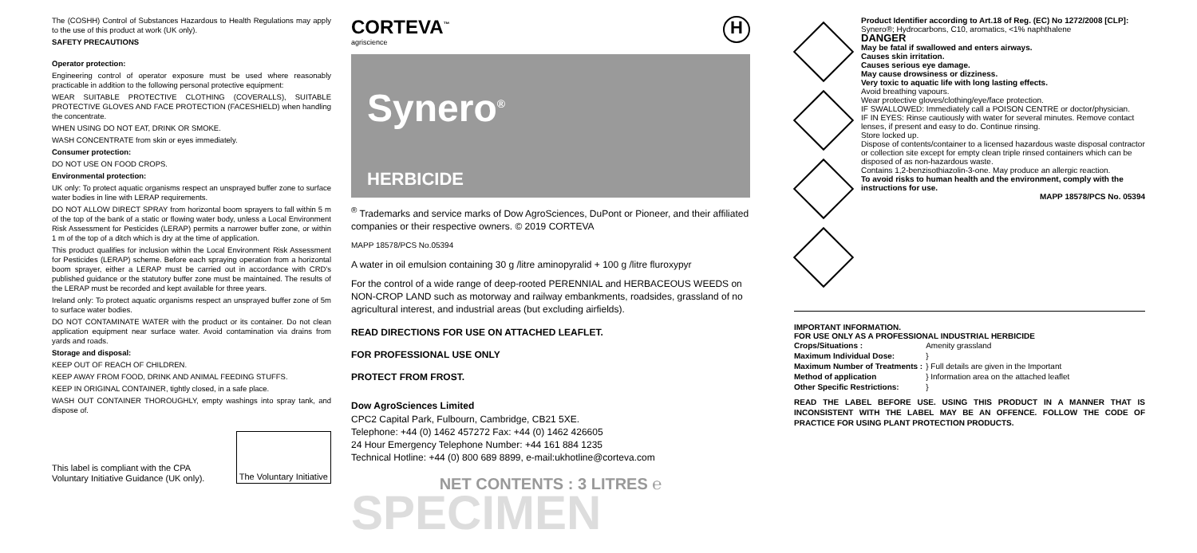The (COSHH) Control of Substances Hazardous to Health Regulations may apply to the use of this product at work (UK only).
SAFETY PRECAUTIONS
Operator protection:
Engineering control of operator exposure must be used where reasonably practicable in addition to the following personal protective equipment:
WEAR SUITABLE PROTECTIVE CLOTHING (COVERALLS), SUITABLE PROTECTIVE GLOVES AND FACE PROTECTION (FACESHIELD) when handling the concentrate.
WHEN USING DO NOT EAT, DRINK OR SMOKE.
WASH CONCENTRATE from skin or eyes immediately.
Consumer protection:
DO NOT USE ON FOOD CROPS.
Environmental protection:
UK only: To protect aquatic organisms respect an unsprayed buffer zone to surface water bodies in line with LERAP requirements.
DO NOT ALLOW DIRECT SPRAY from horizontal boom sprayers to fall within 5 m of the top of the bank of a static or flowing water body, unless a Local Environment Risk Assessment for Pesticides (LERAP) permits a narrower buffer zone, or within 1 m of the top of a ditch which is dry at the time of application.
This product qualifies for inclusion within the Local Environment Risk Assessment for Pesticides (LERAP) scheme. Before each spraying operation from a horizontal boom sprayer, either a LERAP must be carried out in accordance with CRD's published guidance or the statutory buffer zone must be maintained. The results of the LERAP must be recorded and kept available for three years.
Ireland only: To protect aquatic organisms respect an unsprayed buffer zone of 5m to surface water bodies.
DO NOT CONTAMINATE WATER with the product or its container. Do not clean application equipment near surface water. Avoid contamination via drains from yards and roads.
Storage and disposal:
KEEP OUT OF REACH OF CHILDREN.
KEEP AWAY FROM FOOD, DRINK AND ANIMAL FEEDING STUFFS.
KEEP IN ORIGINAL CONTAINER, tightly closed, in a safe place.
WASH OUT CONTAINER THOROUGHLY, empty washings into spray tank, and dispose of.
This label is compliant with the CPA
Voluntary Initiative Guidance (UK only).
The Voluntary Initiative
CORTEVA<sup>™</sup>
agriscience
H
Synero<sup>®</sup>
HERBICIDE
<sup>®</sup> Trademarks and service marks of Dow AgroSciences, DuPont or Pioneer, and their affiliated companies or their respective owners. © 2019 CORTEVA
MAPP 18578/PCS No.05394
A water in oil emulsion containing 30 g /litre aminopyralid + 100 g /litre fluroxypyr
For the control of a wide range of deep-rooted PERENNIAL and HERBACEOUS WEEDS on NON-CROP LAND such as motorway and railway embankments, roadsides, grassland of no agricultural interest, and industrial areas (but excluding airfields).
READ DIRECTIONS FOR USE ON ATTACHED LEAFLET.
FOR PROFESSIONAL USE ONLY
PROTECT FROM FROST.
Dow AgroSciences Limited
CPC2 Capital Park, Fulbourn, Cambridge, CB21 5XE.
Telephone: +44 (0) 1462 457272 Fax: +44 (0) 1462 426605
24 Hour Emergency Telephone Number: +44 161 884 1235
Technical Hotline: +44 (0) 800 689 8899, e-mail:ukhotline@corteva.com
NET CONTENTS : 3 LITRES ℮
SPECIMEN
Product Identifier according to Art.18 of Reg. (EC) No 1272/2008 [CLP]: Synero®; Hydrocarbons, C10, aromatics, <1% naphthalene
DANGER
May be fatal if swallowed and enters airways.
Causes skin irritation.
Causes serious eye damage.
May cause drowsiness or dizziness.
Very toxic to aquatic life with long lasting effects.
Avoid breathing vapours.
Wear protective gloves/clothing/eye/face protection.
IF SWALLOWED: Immediately call a POISON CENTRE or doctor/physician.
IF IN EYES: Rinse cautiously with water for several minutes. Remove contact lenses, if present and easy to do. Continue rinsing.
Store locked up.
Dispose of contents/container to a licensed hazardous waste disposal contractor or collection site except for empty clean triple rinsed containers which can be disposed of as non-hazardous waste.
Contains 1,2-benzisothiazolin-3-one. May produce an allergic reaction.
To avoid risks to human health and the environment, comply with the instructions for use.
MAPP 18578/PCS No. 05394
IMPORTANT INFORMATION.
FOR USE ONLY AS A PROFESSIONAL INDUSTRIAL HERBICIDE
| Crops/Situations : | Amenity grassland |
| Maximum Individual Dose: | } |
| Maximum Number of Treatments : | } Full details are given in the Important |
| Method of application | } Information area on the attached leaflet |
| Other Specific Restrictions: | } |
READ THE LABEL BEFORE USE. USING THIS PRODUCT IN A MANNER THAT IS INCONSISTENT WITH THE LABEL MAY BE AN OFFENCE. FOLLOW THE CODE OF PRACTICE FOR USING PLANT PROTECTION PRODUCTS.